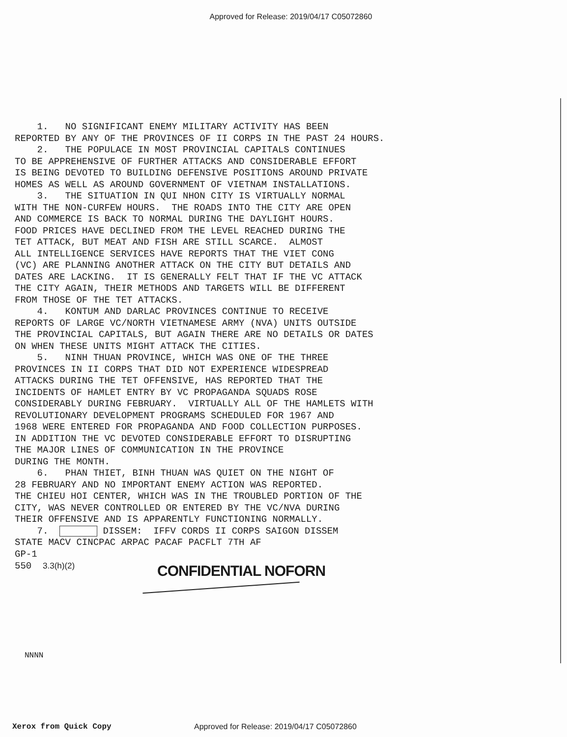Approved for Release: 2019/04/17 C05072860
1. NO SIGNIFICANT ENEMY MILITARY ACTIVITY HAS BEEN REPORTED BY ANY OF THE PROVINCES OF II CORPS IN THE PAST 24 HOURS. 2. THE POPULACE IN MOST PROVINCIAL CAPITALS CONTINUES TO BE APPREHENSIVE OF FURTHER ATTACKS AND CONSIDERABLE EFFORT IS BEING DEVOTED TO BUILDING DEFENSIVE POSITIONS AROUND PRIVATE HOMES AS WELL AS AROUND GOVERNMENT OF VIETNAM INSTALLATIONS. 3. THE SITUATION IN QUI NHON CITY IS VIRTUALLY NORMAL WITH THE NON-CURFEW HOURS. THE ROADS INTO THE CITY ARE OPEN AND COMMERCE IS BACK TO NORMAL DURING THE DAYLIGHT HOURS. FOOD PRICES HAVE DECLINED FROM THE LEVEL REACHED DURING THE TET ATTACK, BUT MEAT AND FISH ARE STILL SCARCE. ALMOST ALL INTELLIGENCE SERVICES HAVE REPORTS THAT THE VIET CONG (VC) ARE PLANNING ANOTHER ATTACK ON THE CITY BUT DETAILS AND DATES ARE LACKING. IT IS GENERALLY FELT THAT IF THE VC ATTACK THE CITY AGAIN, THEIR METHODS AND TARGETS WILL BE DIFFERENT FROM THOSE OF THE TET ATTACKS. 4. KONTUM AND DARLAC PROVINCES CONTINUE TO RECEIVE REPORTS OF LARGE VC/NORTH VIETNAMESE ARMY (NVA) UNITS OUTSIDE THE PROVINCIAL CAPITALS, BUT AGAIN THERE ARE NO DETAILS OR DATES ON WHEN THESE UNITS MIGHT ATTACK THE CITIES. 5. NINH THUAN PROVINCE, WHICH WAS ONE OF THE THREE PROVINCES IN II CORPS THAT DID NOT EXPERIENCE WIDESPREAD ATTACKS DURING THE TET OFFENSIVE, HAS REPORTED THAT THE INCIDENTS OF HAMLET ENTRY BY VC PROPAGANDA SQUADS ROSE CONSIDERABLY DURING FEBRUARY. VIRTUALLY ALL OF THE HAMLETS WITH REVOLUTIONARY DEVELOPMENT PROGRAMS SCHEDULED FOR 1967 AND 1968 WERE ENTERED FOR PROPAGANDA AND FOOD COLLECTION PURPOSES. IN ADDITION THE VC DEVOTED CONSIDERABLE EFFORT TO DISRUPTING THE MAJOR LINES OF COMMUNICATION IN THE PROVINCE DURING THE MONTH. 6. PHAN THIET, BINH THUAN WAS QUIET ON THE NIGHT OF 28 FEBRUARY AND NO IMPORTANT ENEMY ACTION WAS REPORTED. THE CHIEU HOI CENTER, WHICH WAS IN THE TROUBLED PORTION OF THE CITY, WAS NEVER CONTROLLED OR ENTERED BY THE VC/NVA DURING THEIR OFFENSIVE AND IS APPARENTLY FUNCTIONING NORMALLY. 7. DISSEM: IFFV CORDS II CORPS SAIGON DISSEM STATE MACV CINCPAC ARPAC PACAF PACFLT 7TH AF GP-1 550 3.3(h)(2)
CONFIDENTIAL NOFORN
NNNN
Xerox from Quick Copy Approved for Release: 2019/04/17 C05072860